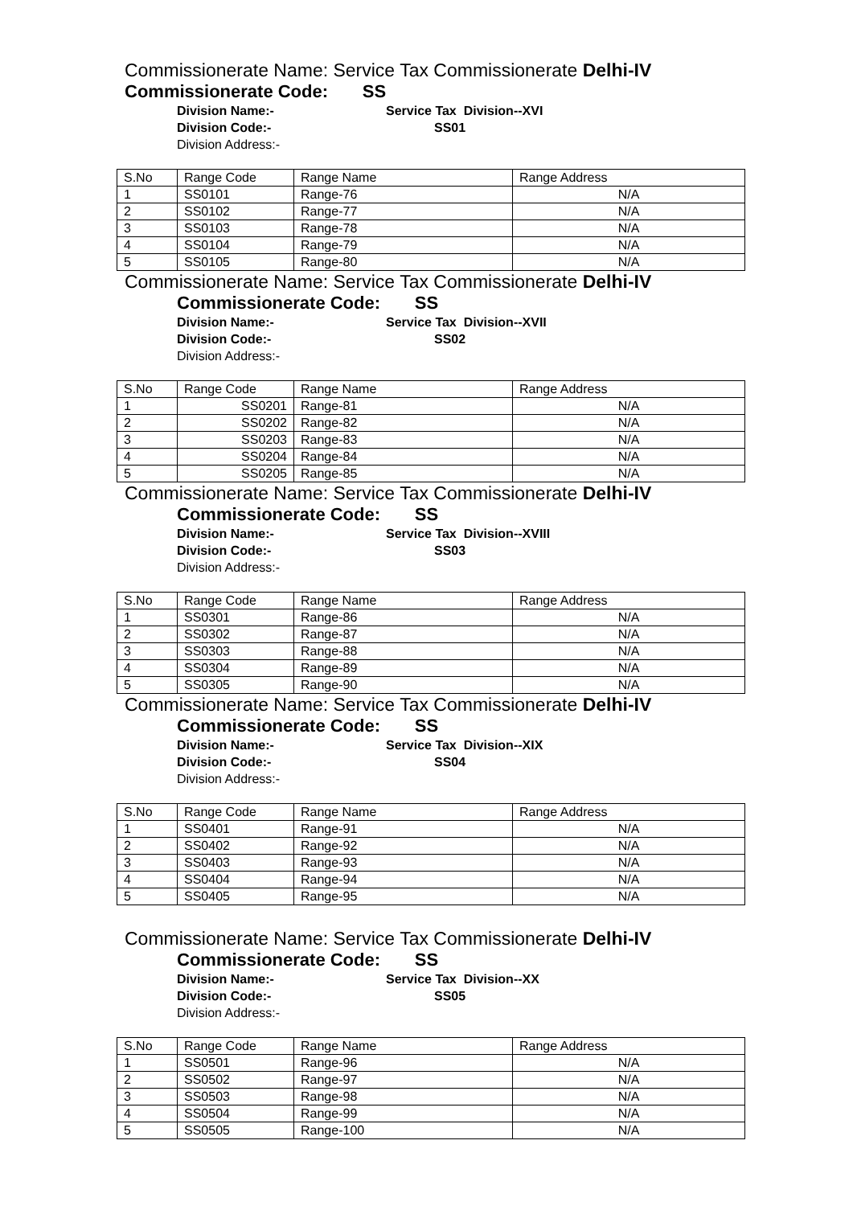Commissionerate Name: Service Tax Commissionerate Delhi-IV
Commissionerate Code: SS
Division Name:- Service Tax Division--XVI
Division Code:- SS01
Division Address:-
| S.No | Range Code | Range Name | Range Address |
| 1 | SS0101 | Range-76 | N/A |
| 2 | SS0102 | Range-77 | N/A |
| 3 | SS0103 | Range-78 | N/A |
| 4 | SS0104 | Range-79 | N/A |
| 5 | SS0105 | Range-80 | N/A |
Commissionerate Name: Service Tax Commissionerate Delhi-IV
Commissionerate Code: SS
Division Name:- Service Tax Division--XVII
Division Code:- SS02
Division Address:-
| S.No | Range Code | Range Name | Range Address |
| 1 | SS0201 | Range-81 | N/A |
| 2 | SS0202 | Range-82 | N/A |
| 3 | SS0203 | Range-83 | N/A |
| 4 | SS0204 | Range-84 | N/A |
| 5 | SS0205 | Range-85 | N/A |
Commissionerate Name: Service Tax Commissionerate Delhi-IV
Commissionerate Code: SS
Division Name:- Service Tax Division--XVIII
Division Code:- SS03
Division Address:-
| S.No | Range Code | Range Name | Range Address |
| 1 | SS0301 | Range-86 | N/A |
| 2 | SS0302 | Range-87 | N/A |
| 3 | SS0303 | Range-88 | N/A |
| 4 | SS0304 | Range-89 | N/A |
| 5 | SS0305 | Range-90 | N/A |
Commissionerate Name: Service Tax Commissionerate Delhi-IV
Commissionerate Code: SS
Division Name:- Service Tax Division--XIX
Division Code:- SS04
Division Address:-
| S.No | Range Code | Range Name | Range Address |
| 1 | SS0401 | Range-91 | N/A |
| 2 | SS0402 | Range-92 | N/A |
| 3 | SS0403 | Range-93 | N/A |
| 4 | SS0404 | Range-94 | N/A |
| 5 | SS0405 | Range-95 | N/A |
Commissionerate Name: Service Tax Commissionerate Delhi-IV
Commissionerate Code: SS
Division Name:- Service Tax Division--XX
Division Code:- SS05
Division Address:-
| S.No | Range Code | Range Name | Range Address |
| 1 | SS0501 | Range-96 | N/A |
| 2 | SS0502 | Range-97 | N/A |
| 3 | SS0503 | Range-98 | N/A |
| 4 | SS0504 | Range-99 | N/A |
| 5 | SS0505 | Range-100 | N/A |